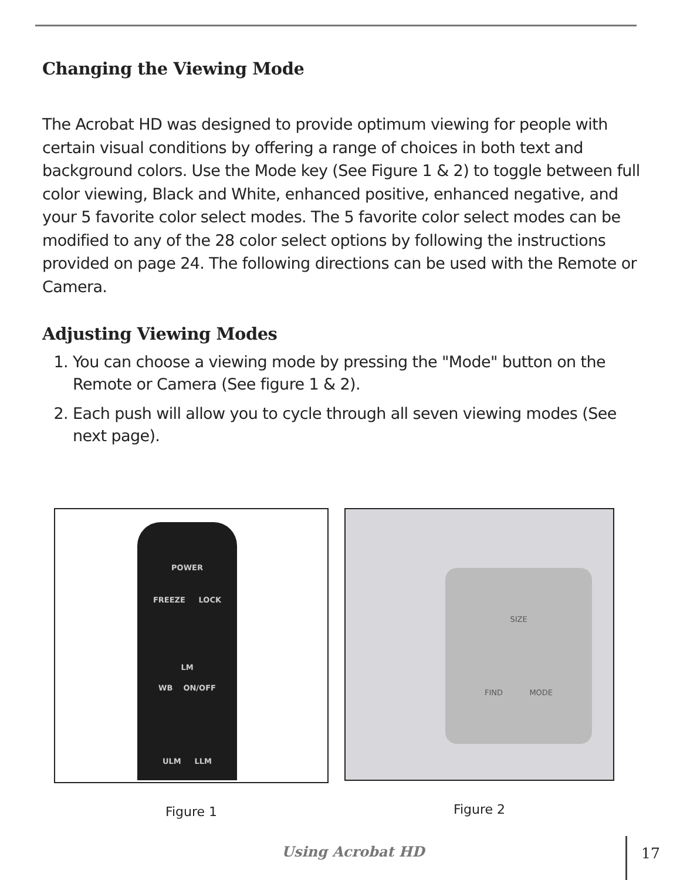Changing the Viewing Mode
The Acrobat HD was designed to provide optimum viewing for people with certain visual conditions by offering a range of choices in both text and background colors. Use the Mode key (See Figure 1 & 2) to toggle between full color viewing, Black and White, enhanced positive, enhanced negative, and your 5 favorite color select modes. The 5 favorite color select modes can be modified to any of the 28 color select options by following the instructions provided on page 24. The following directions can be used with the Remote or Camera.
Adjusting Viewing Modes
1. You can choose a viewing mode by pressing the "Mode" button on the Remote or Camera (See figure 1 & 2).
2. Each push will allow you to cycle through all seven viewing modes (See next page).
POWER
FREEZE LOCK
LM
WB ON/OFF
ULM LLM
Figure 1
SIZE
FIND MODE
Figure 2
Using Acrobat HD 17